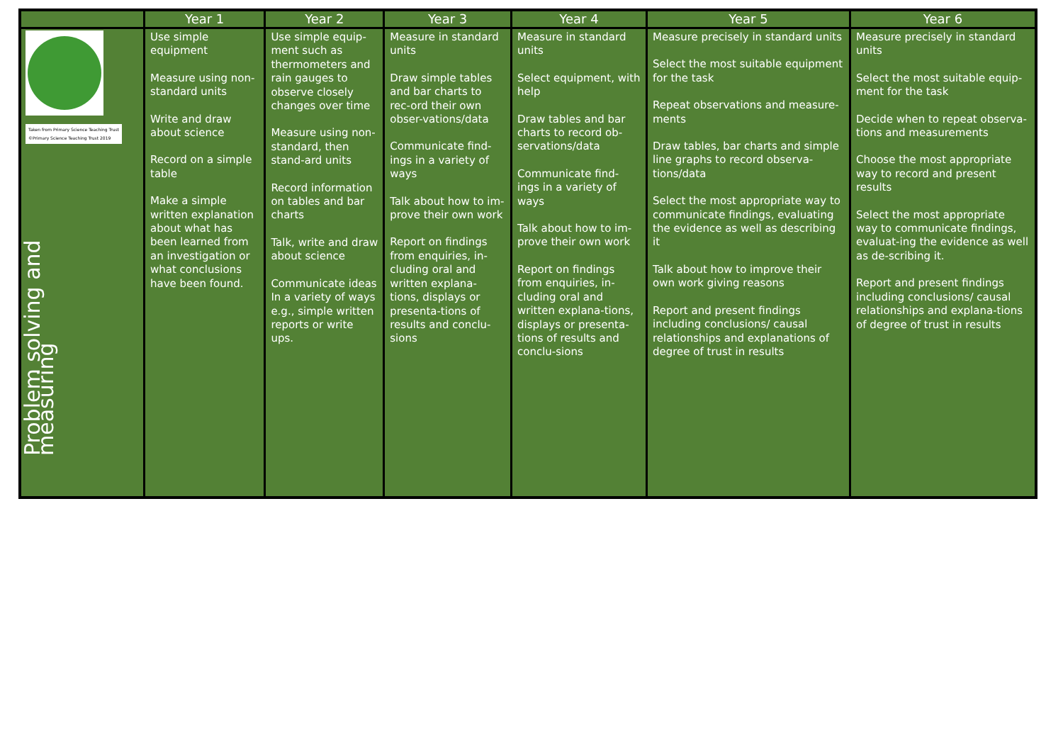| | Year 1 | Year 2 | Year 3 | Year 4 | Year 5 | Year 6 |
| --- | --- | --- | --- | --- | --- | --- |
| Taken from Primary Science Teaching Trust ©Primary Science Teaching Trust 2019 Problem solving and measuring | Use simple equipment Measure using non-standard units Write and draw about science Record on a simple table Make a simple written explanation about what has been learned from an investigation or what conclusions have been found. | Use simple equip-ment such as thermometers and rain gauges to observe closely changes over time Measure using non-standard, then stand-ard units Record information on tables and bar charts Talk, write and draw about science Communicate ideas In a variety of ways e.g., simple written reports or write ups. | Measure in standard units Draw simple tables and bar charts to rec-ord their own obser-vations/data Communicate find-ings in a variety of ways Talk about how to im-prove their own work Report on findings from enquiries, in-cluding oral and written explana-tions, displays or presenta-tions of results and conclu-sions | Measure in standard units Select equipment, with help Draw tables and bar charts to record ob-servations/data Communicate find-ings in a variety of ways Talk about how to im-prove their own work Report on findings from enquiries, in-cluding oral and written explana-tions, displays or presenta-tions of results and conclu-sions | Measure precisely in standard units Select the most suitable equipment for the task Repeat observations and measure-ments Draw tables, bar charts and simple line graphs to record observa-tions/data Select the most appropriate way to communicate findings, evaluating the evidence as well as describing it Talk about how to improve their own work giving reasons Report and present findings including conclusions/ causal relationships and explanations of degree of trust in results | Measure precisely in standard units Select the most suitable equip-ment for the task Decide when to repeat observa-tions and measurements Choose the most appropriate way to record and present results Select the most appropriate way to communicate findings, evaluat-ing the evidence as well as de-scribing it. Report and present findings including conclusions/ causal relationships and explana-tions of degree of trust in results |